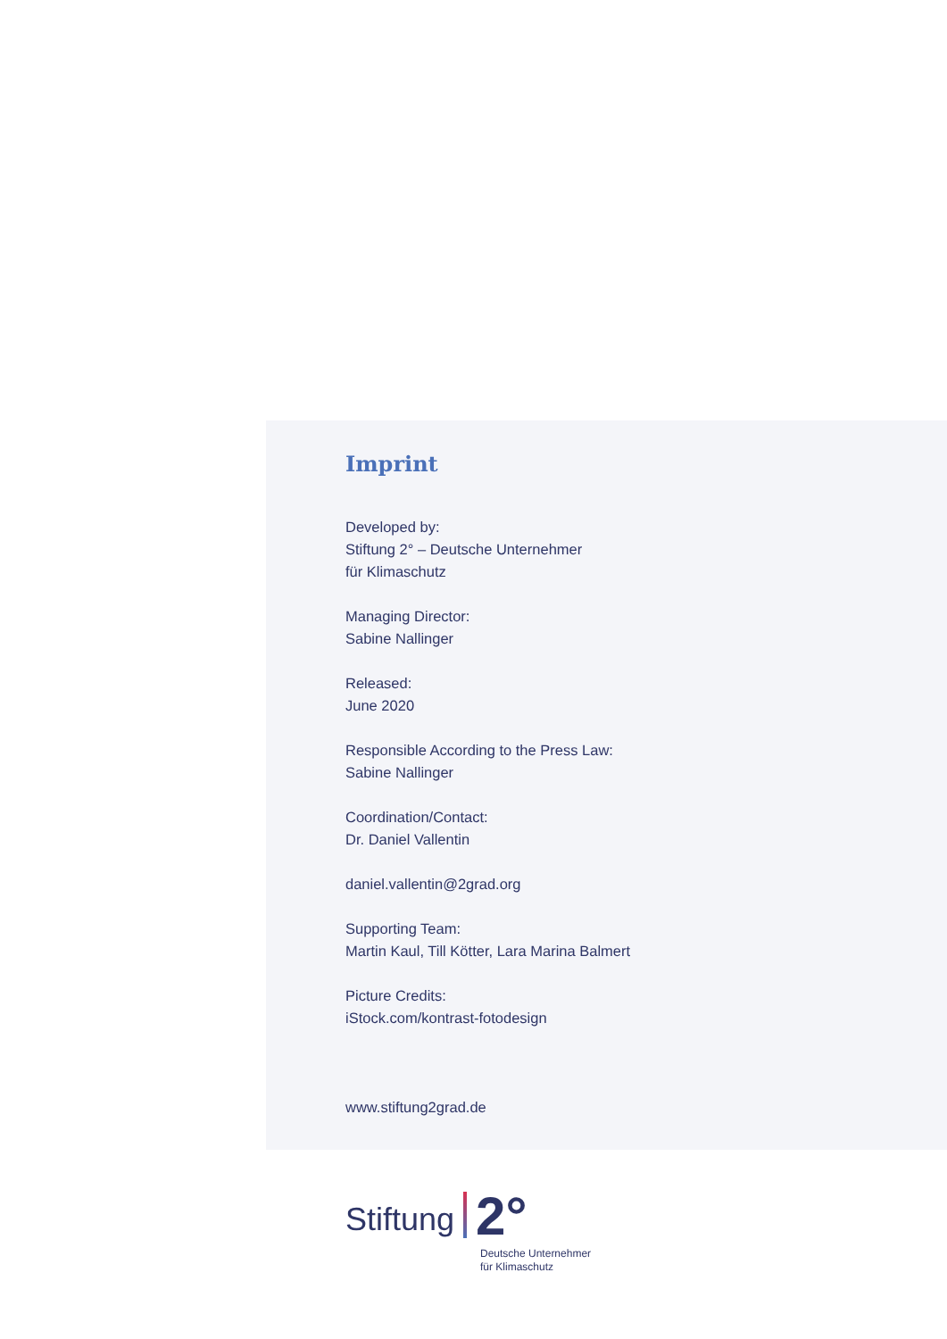Imprint
Developed by:
Stiftung 2° – Deutsche Unternehmer
für Klimaschutz
Managing Director:
Sabine Nallinger
Released:
June 2020
Responsible According to the Press Law:
Sabine Nallinger
Coordination/Contact:
Dr. Daniel Vallentin
daniel.vallentin@2grad.org
Supporting Team:
Martin Kaul, Till Kötter, Lara Marina Balmert
Picture Credits:
iStock.com/kontrast-fotodesign
www.stiftung2grad.de
Stiftung 2°
Deutsche Unternehmer
für Klimaschutz